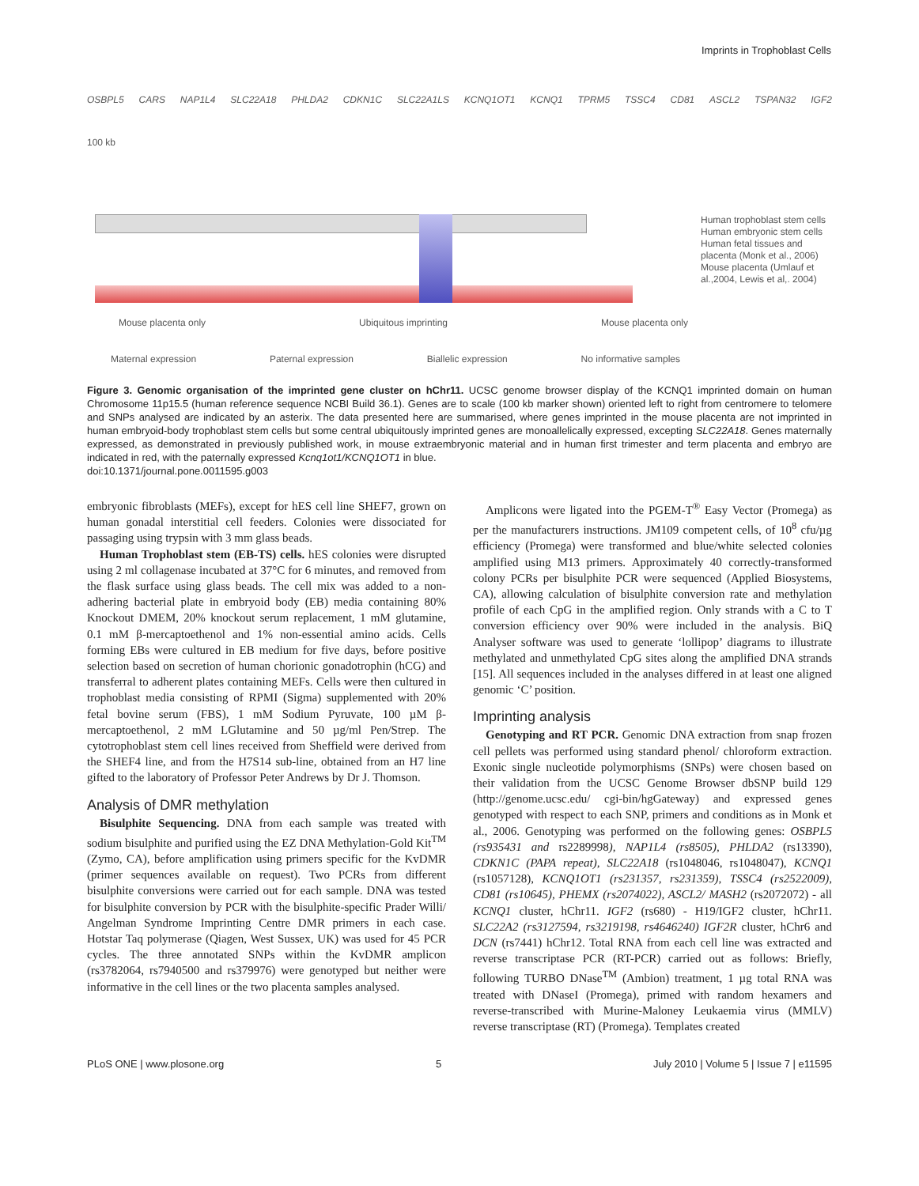Imprints in Trophoblast Cells
OSBPL5 CARS NAP1L4 SLC22A18 PHLDA2 CDKN1C SLC22A1LS KCNQ1OT1 KCNQ1 TPRM5 TSSC4 CD81 ASCL2 TSPAN32 IGF2
100 kb
Human trophoblast stem cells
Human embryonic stem cells
Human fetal tissues and placenta (Monk et al., 2006)
Mouse placenta (Umlauf et al.,2004, Lewis et al,. 2004)
Mouse placenta only Ubiquitous imprinting Mouse placenta only
Maternal expression Paternal expression Biallelic expression No informative samples
Figure 3. Genomic organisation of the imprinted gene cluster on hChr11. UCSC genome browser display of the KCNQ1 imprinted domain on human Chromosome 11p15.5 (human reference sequence NCBI Build 36.1). Genes are to scale (100 kb marker shown) oriented left to right from centromere to telomere and SNPs analysed are indicated by an asterix. The data presented here are summarised, where genes imprinted in the mouse placenta are not imprinted in human embryoid-body trophoblast stem cells but some central ubiquitously imprinted genes are monoallelically expressed, excepting SLC22A18. Genes maternally expressed, as demonstrated in previously published work, in mouse extraembryonic material and in human first trimester and term placenta and embryo are indicated in red, with the paternally expressed Kcnq1ot1/KCNQ1OT1 in blue.
doi:10.1371/journal.pone.0011595.g003
embryonic fibroblasts (MEFs), except for hES cell line SHEF7, grown on human gonadal interstitial cell feeders. Colonies were dissociated for passaging using trypsin with 3 mm glass beads.
Human Trophoblast stem (EB-TS) cells. hES colonies were disrupted using 2 ml collagenase incubated at 37°C for 6 minutes, and removed from the flask surface using glass beads. The cell mix was added to a non-adhering bacterial plate in embryoid body (EB) media containing 80% Knockout DMEM, 20% knockout serum replacement, 1 mM glutamine, 0.1 mM β-mercaptoethenol and 1% non-essential amino acids. Cells forming EBs were cultured in EB medium for five days, before positive selection based on secretion of human chorionic gonadotrophin (hCG) and transferral to adherent plates containing MEFs. Cells were then cultured in trophoblast media consisting of RPMI (Sigma) supplemented with 20% fetal bovine serum (FBS), 1 mM Sodium Pyruvate, 100 µM β-mercaptoethenol, 2 mM LGlutamine and 50 µg/ml Pen/Strep. The cytotrophoblast stem cell lines received from Sheffield were derived from the SHEF4 line, and from the H7S14 sub-line, obtained from an H7 line gifted to the laboratory of Professor Peter Andrews by Dr J. Thomson.
Analysis of DMR methylation
Bisulphite Sequencing. DNA from each sample was treated with sodium bisulphite and purified using the EZ DNA Methylation-Gold Kit<sup>TM</sup> (Zymo, CA), before amplification using primers specific for the KvDMR (primer sequences available on request). Two PCRs from different bisulphite conversions were carried out for each sample. DNA was tested for bisulphite conversion by PCR with the bisulphite-specific Prader Willi/ Angelman Syndrome Imprinting Centre DMR primers in each case. Hotstar Taq polymerase (Qiagen, West Sussex, UK) was used for 45 PCR cycles. The three annotated SNPs within the KvDMR amplicon (rs3782064, rs7940500 and rs379976) were genotyped but neither were informative in the cell lines or the two placenta samples analysed.
Amplicons were ligated into the PGEM-T<sup>®</sup> Easy Vector (Promega) as per the manufacturers instructions. JM109 competent cells, of 10<sup>8</sup> cfu/µg efficiency (Promega) were transformed and blue/white selected colonies amplified using M13 primers. Approximately 40 correctly-transformed colony PCRs per bisulphite PCR were sequenced (Applied Biosystems, CA), allowing calculation of bisulphite conversion rate and methylation profile of each CpG in the amplified region. Only strands with a C to T conversion efficiency over 90% were included in the analysis. BiQ Analyser software was used to generate ‘lollipop’ diagrams to illustrate methylated and unmethylated CpG sites along the amplified DNA strands [15]. All sequences included in the analyses differed in at least one aligned genomic ‘C’ position.
Imprinting analysis
Genotyping and RT PCR. Genomic DNA extraction from snap frozen cell pellets was performed using standard phenol/ chloroform extraction. Exonic single nucleotide polymorphisms (SNPs) were chosen based on their validation from the UCSC Genome Browser dbSNP build 129 (http://genome.ucsc.edu/ cgi-bin/hgGateway) and expressed genes genotyped with respect to each SNP, primers and conditions as in Monk et al., 2006. Genotyping was performed on the following genes: OSBPL5 (rs935431 and rs2289998), NAP1L4 (rs8505), PHLDA2 (rs13390), CDKN1C (PAPA repeat), SLC22A18 (rs1048046, rs1048047), KCNQ1 (rs1057128), KCNQ1OT1 (rs231357, rs231359), TSSC4 (rs2522009), CD81 (rs10645), PHEMX (rs2074022), ASCL2/ MASH2 (rs2072072) - all KCNQ1 cluster, hChr11. IGF2 (rs680) - H19/IGF2 cluster, hChr11. SLC22A2 (rs3127594, rs3219198, rs4646240) IGF2R cluster, hChr6 and DCN (rs7441) hChr12. Total RNA from each cell line was extracted and reverse transcriptase PCR (RT-PCR) carried out as follows: Briefly, following TURBO DNase<sup>TM</sup> (Ambion) treatment, 1 µg total RNA was treated with DNaseI (Promega), primed with random hexamers and reverse-transcribed with Murine-Maloney Leukaemia virus (MMLV) reverse transcriptase (RT) (Promega). Templates created
PLoS ONE | www.plosone.org 5 July 2010 | Volume 5 | Issue 7 | e11595